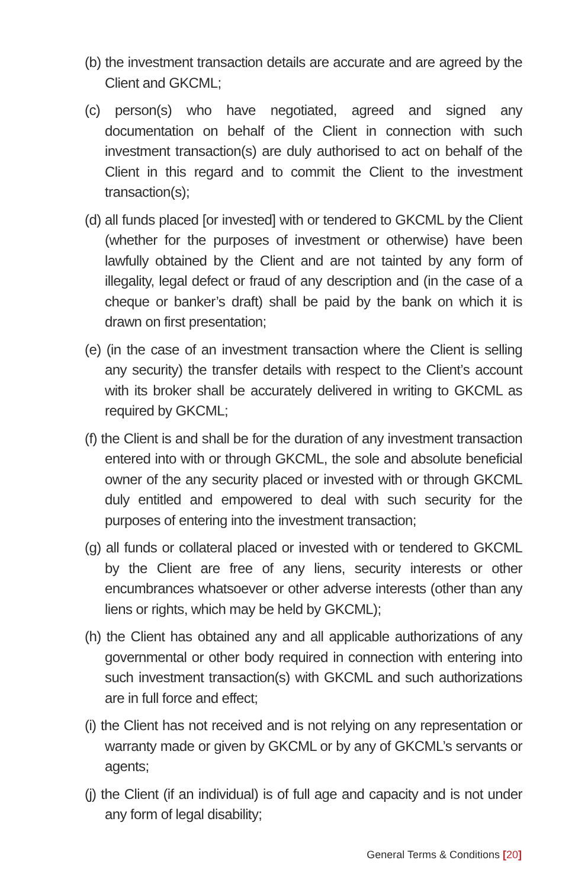(b) the investment transaction details are accurate and are agreed by the Client and GKCML;
(c) person(s) who have negotiated, agreed and signed any documentation on behalf of the Client in connection with such investment transaction(s) are duly authorised to act on behalf of the Client in this regard and to commit the Client to the investment transaction(s);
(d) all funds placed [or invested] with or tendered to GKCML by the Client (whether for the purposes of investment or otherwise) have been lawfully obtained by the Client and are not tainted by any form of illegality, legal defect or fraud of any description and (in the case of a cheque or banker’s draft) shall be paid by the bank on which it is drawn on first presentation;
(e) (in the case of an investment transaction where the Client is selling any security) the transfer details with respect to the Client’s account with its broker shall be accurately delivered in writing to GKCML as required by GKCML;
(f) the Client is and shall be for the duration of any investment transaction entered into with or through GKCML, the sole and absolute beneficial owner of the any security placed or invested with or through GKCML duly entitled and empowered to deal with such security for the purposes of entering into the investment transaction;
(g) all funds or collateral placed or invested with or tendered to GKCML by the Client are free of any liens, security interests or other encumbrances whatsoever or other adverse interests (other than any liens or rights, which may be held by GKCML);
(h) the Client has obtained any and all applicable authorizations of any governmental or other body required in connection with entering into such investment transaction(s) with GKCML and such authorizations are in full force and effect;
(i) the Client has not received and is not relying on any representation or warranty made or given by GKCML or by any of GKCML’s servants or agents;
(j) the Client (if an individual) is of full age and capacity and is not under any form of legal disability;
General Terms & Conditions [20]